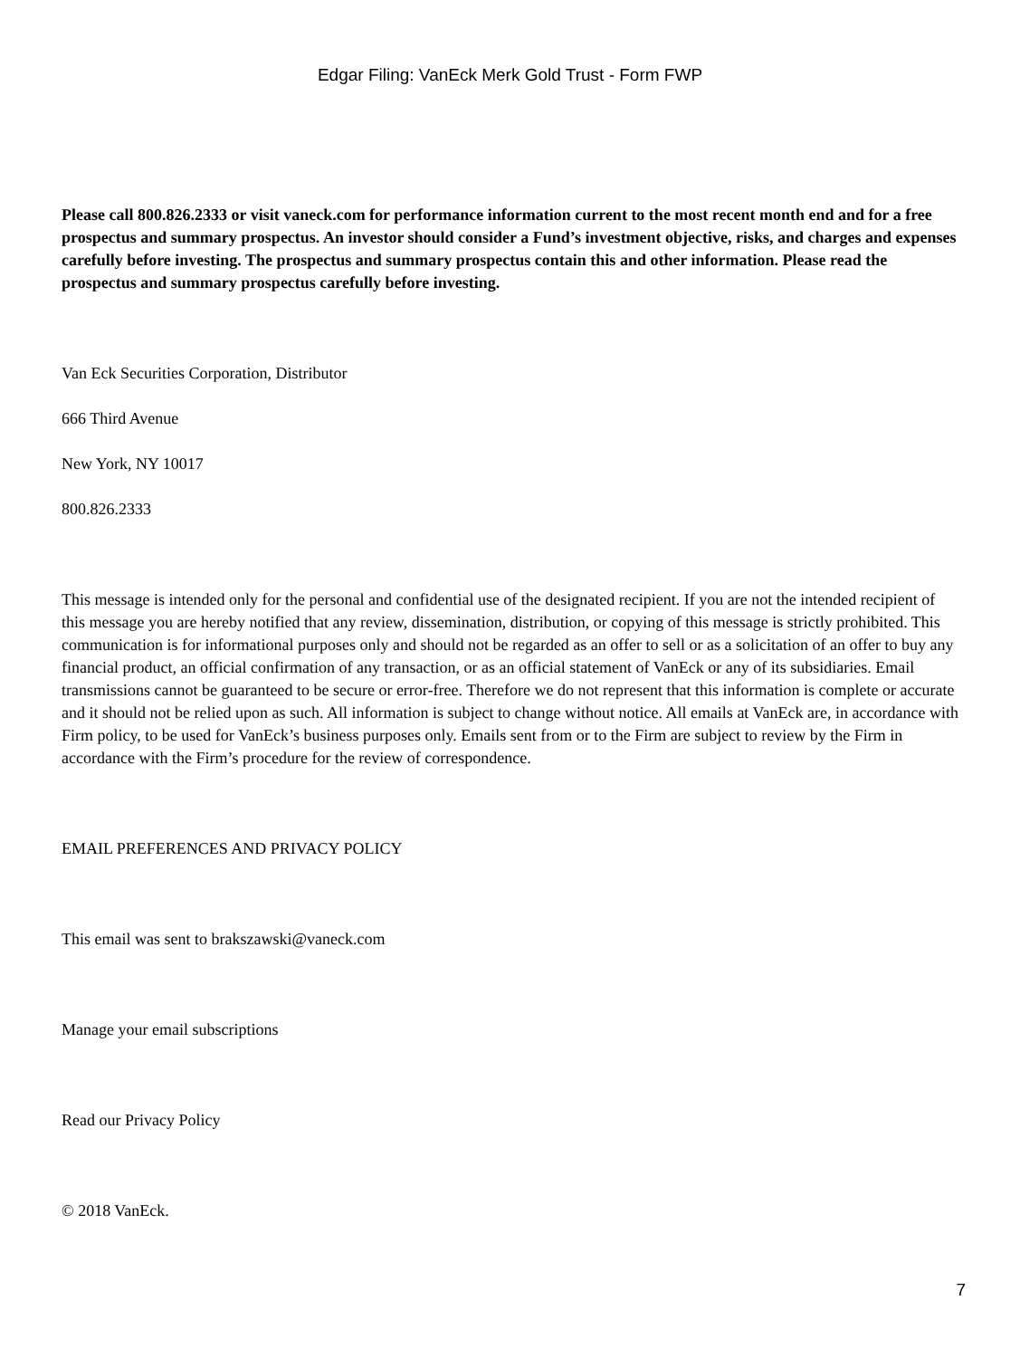Edgar Filing: VanEck Merk Gold Trust - Form FWP
Please call 800.826.2333 or visit vaneck.com for performance information current to the most recent month end and for a free prospectus and summary prospectus. An investor should consider a Fund’s investment objective, risks, and charges and expenses carefully before investing. The prospectus and summary prospectus contain this and other information. Please read the prospectus and summary prospectus carefully before investing.
Van Eck Securities Corporation, Distributor
666 Third Avenue
New York, NY 10017
800.826.2333
This message is intended only for the personal and confidential use of the designated recipient. If you are not the intended recipient of this message you are hereby notified that any review, dissemination, distribution, or copying of this message is strictly prohibited. This communication is for informational purposes only and should not be regarded as an offer to sell or as a solicitation of an offer to buy any financial product, an official confirmation of any transaction, or as an official statement of VanEck or any of its subsidiaries. Email transmissions cannot be guaranteed to be secure or error-free. Therefore we do not represent that this information is complete or accurate and it should not be relied upon as such. All information is subject to change without notice. All emails at VanEck are, in accordance with Firm policy, to be used for VanEck’s business purposes only. Emails sent from or to the Firm are subject to review by the Firm in accordance with the Firm’s procedure for the review of correspondence.
EMAIL PREFERENCES AND PRIVACY POLICY
This email was sent to brakszawski@vaneck.com
Manage your email subscriptions
Read our Privacy Policy
© 2018 VanEck.
7